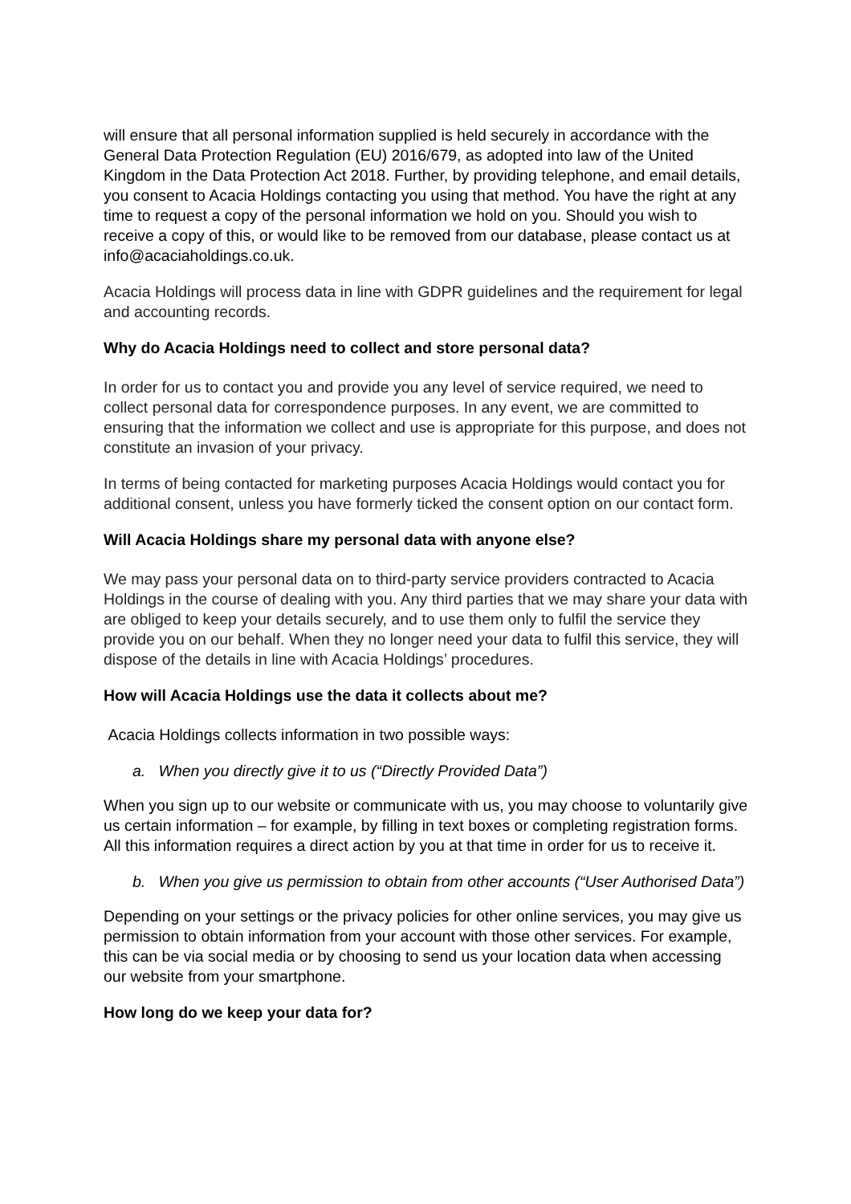will ensure that all personal information supplied is held securely in accordance with the General Data Protection Regulation (EU) 2016/679, as adopted into law of the United Kingdom in the Data Protection Act 2018. Further, by providing telephone, and email details, you consent to Acacia Holdings contacting you using that method. You have the right at any time to request a copy of the personal information we hold on you. Should you wish to receive a copy of this, or would like to be removed from our database, please contact us at info@acaciaholdings.co.uk.
Acacia Holdings will process data in line with GDPR guidelines and the requirement for legal and accounting records.
Why do Acacia Holdings need to collect and store personal data?
In order for us to contact you and provide you any level of service required, we need to collect personal data for correspondence purposes. In any event, we are committed to ensuring that the information we collect and use is appropriate for this purpose, and does not constitute an invasion of your privacy.
In terms of being contacted for marketing purposes Acacia Holdings would contact you for additional consent, unless you have formerly ticked the consent option on our contact form.
Will Acacia Holdings share my personal data with anyone else?
We may pass your personal data on to third-party service providers contracted to Acacia Holdings in the course of dealing with you. Any third parties that we may share your data with are obliged to keep your details securely, and to use them only to fulfil the service they provide you on our behalf. When they no longer need your data to fulfil this service, they will dispose of the details in line with Acacia Holdings’ procedures.
How will Acacia Holdings use the data it collects about me?
Acacia Holdings collects information in two possible ways:
a. When you directly give it to us (“Directly Provided Data”)
When you sign up to our website or communicate with us, you may choose to voluntarily give us certain information – for example, by filling in text boxes or completing registration forms. All this information requires a direct action by you at that time in order for us to receive it.
b. When you give us permission to obtain from other accounts (“User Authorised Data”)
Depending on your settings or the privacy policies for other online services, you may give us permission to obtain information from your account with those other services. For example, this can be via social media or by choosing to send us your location data when accessing our website from your smartphone.
How long do we keep your data for?